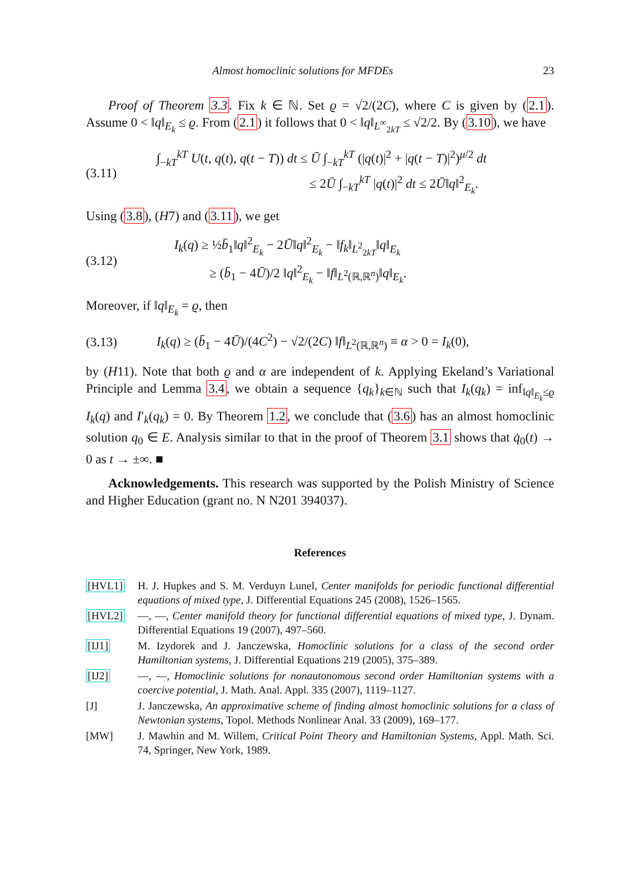Almost homoclinic solutions for MFDEs 23
Proof of Theorem 3.3. Fix k ∈ ℕ. Set ϱ = √2/(2C), where C is given by (2.1). Assume 0 < ‖q‖<sub>E<sub>k</sub></sub> ≤ ϱ. From (2.1) it follows that 0 < ‖q‖<sub>L<sup>∞</sup><sub>2kT</sub></sub> ≤ √2/2. By (3.10), we have
(3.11) ∫<sub>−kT</sub><sup>kT</sup> U(t, q(t), q(t − T)) dt ≤ Ū ∫<sub>−kT</sub><sup>kT</sup> (|q(t)|<sup>2</sup> + |q(t − T)|<sup>2</sup>)<sup>μ/2</sup> dt
≤ 2Ū ∫<sub>−kT</sub><sup>kT</sup> |q(t)|<sup>2</sup> dt ≤ 2Ū‖q‖<sup>2</sup><sub>E<sub>k</sub></sub>.
Using (3.8), (H7) and (3.11), we get
(3.12) I<sub>k</sub>(q) ≥ ½b̄<sub>1</sub>‖q‖<sup>2</sup><sub>E<sub>k</sub></sub> − 2Ū‖q‖<sup>2</sup><sub>E<sub>k</sub></sub> − ‖f<sub>k</sub>‖<sub>L<sup>2</sup><sub>2kT</sub></sub>‖q‖<sub>E<sub>k</sub></sub>
≥ (b̄<sub>1</sub> − 4Ū)/2 ‖q‖<sup>2</sup><sub>E<sub>k</sub></sub> − ‖f‖<sub>L<sup>2</sup>(ℝ,ℝ<sup>n</sup>)</sub>‖q‖<sub>E<sub>k</sub></sub>.
Moreover, if ‖q‖<sub>E<sub>k</sub></sub> = ϱ, then
(3.13) I<sub>k</sub>(q) ≥ (b̄<sub>1</sub> − 4Ū)/(4C<sup>2</sup>) − √2/(2C) ‖f‖<sub>L<sup>2</sup>(ℝ,ℝ<sup>n</sup>)</sub> ≡ α > 0 = I<sub>k</sub>(0),
by (H11). Note that both ϱ and α are independent of k. Applying Ekeland’s Variational Principle and Lemma 3.4, we obtain a sequence {q<sub>k</sub>}<sub>k∈ℕ</sub> such that I<sub>k</sub>(q<sub>k</sub>) = inf<sub>‖q‖<sub>E<sub>k</sub></sub>≤ϱ</sub> I<sub>k</sub>(q) and I′<sub>k</sub>(q<sub>k</sub>) = 0. By Theorem 1.2, we conclude that (3.6) has an almost homoclinic solution q<sub>0</sub> ∈ E. Analysis similar to that in the proof of Theorem 3.1 shows that q̇<sub>0</sub>(t) → 0 as t → ±∞. ■
Acknowledgements. This research was supported by the Polish Ministry of Science and Higher Education (grant no. N N201 394037).
References
[HVL1] H. J. Hupkes and S. M. Verduyn Lunel, Center manifolds for periodic functional differential equations of mixed type, J. Differential Equations 245 (2008), 1526–1565.
[HVL2] —, —, Center manifold theory for functional differential equations of mixed type, J. Dynam. Differential Equations 19 (2007), 497–560.
[IJ1] M. Izydorek and J. Janczewska, Homoclinic solutions for a class of the second order Hamiltonian systems, J. Differential Equations 219 (2005), 375–389.
[IJ2] —, —, Homoclinic solutions for nonautonomous second order Hamiltonian systems with a coercive potential, J. Math. Anal. Appl. 335 (2007), 1119–1127.
[J] J. Janczewska, An approximative scheme of finding almost homoclinic solutions for a class of Newtonian systems, Topol. Methods Nonlinear Anal. 33 (2009), 169–177.
[MW] J. Mawhin and M. Willem, Critical Point Theory and Hamiltonian Systems, Appl. Math. Sci. 74, Springer, New York, 1989.